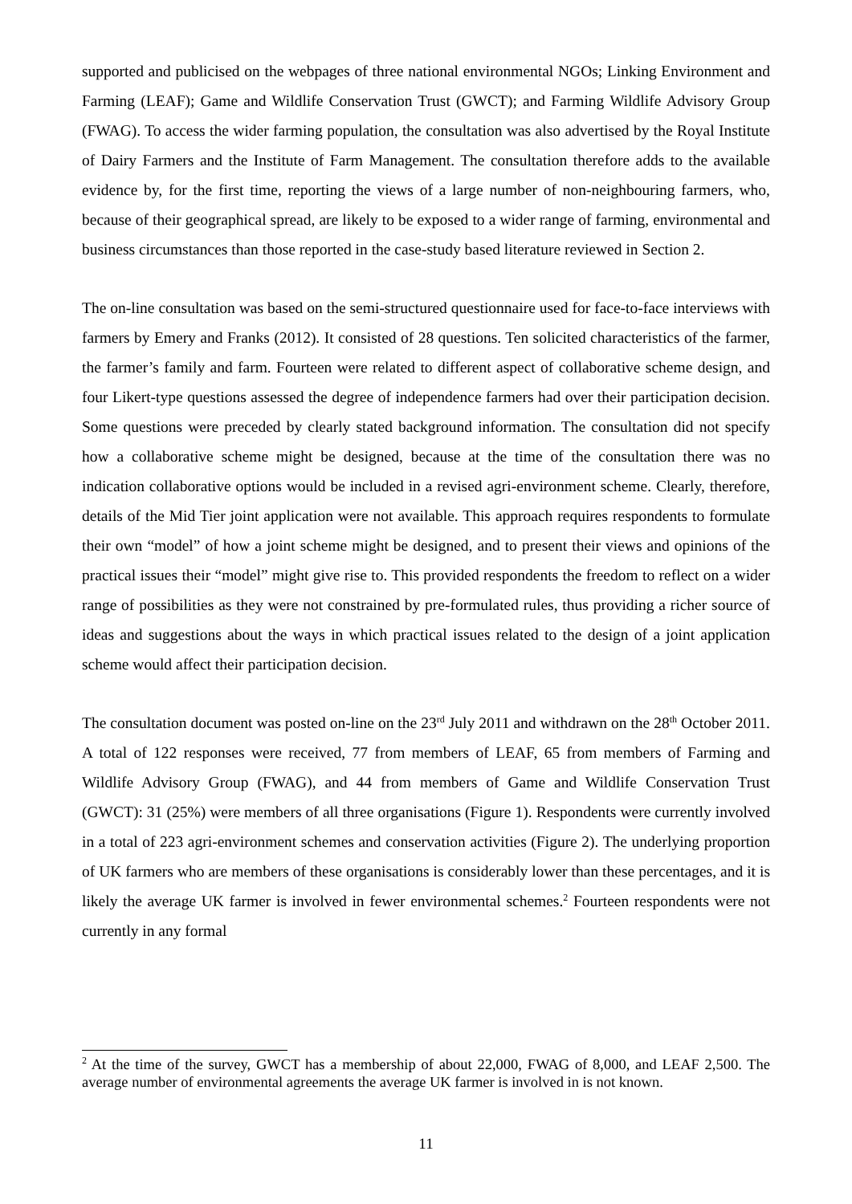supported and publicised on the webpages of three national environmental NGOs; Linking Environment and Farming (LEAF); Game and Wildlife Conservation Trust (GWCT); and Farming Wildlife Advisory Group (FWAG). To access the wider farming population, the consultation was also advertised by the Royal Institute of Dairy Farmers and the Institute of Farm Management. The consultation therefore adds to the available evidence by, for the first time, reporting the views of a large number of non-neighbouring farmers, who, because of their geographical spread, are likely to be exposed to a wider range of farming, environmental and business circumstances than those reported in the case-study based literature reviewed in Section 2.
The on-line consultation was based on the semi-structured questionnaire used for face-to-face interviews with farmers by Emery and Franks (2012). It consisted of 28 questions. Ten solicited characteristics of the farmer, the farmer’s family and farm. Fourteen were related to different aspect of collaborative scheme design, and four Likert-type questions assessed the degree of independence farmers had over their participation decision. Some questions were preceded by clearly stated background information. The consultation did not specify how a collaborative scheme might be designed, because at the time of the consultation there was no indication collaborative options would be included in a revised agri-environment scheme. Clearly, therefore, details of the Mid Tier joint application were not available. This approach requires respondents to formulate their own “model” of how a joint scheme might be designed, and to present their views and opinions of the practical issues their “model” might give rise to. This provided respondents the freedom to reflect on a wider range of possibilities as they were not constrained by pre-formulated rules, thus providing a richer source of ideas and suggestions about the ways in which practical issues related to the design of a joint application scheme would affect their participation decision.
The consultation document was posted on-line on the 23<sup>rd</sup> July 2011 and withdrawn on the 28<sup>th</sup> October 2011. A total of 122 responses were received, 77 from members of LEAF, 65 from members of Farming and Wildlife Advisory Group (FWAG), and 44 from members of Game and Wildlife Conservation Trust (GWCT): 31 (25%) were members of all three organisations (Figure 1). Respondents were currently involved in a total of 223 agri-environment schemes and conservation activities (Figure 2). The underlying proportion of UK farmers who are members of these organisations is considerably lower than these percentages, and it is likely the average UK farmer is involved in fewer environmental schemes.<sup>2</sup> Fourteen respondents were not currently in any formal
<sup>2</sup> At the time of the survey, GWCT has a membership of about 22,000, FWAG of 8,000, and LEAF 2,500. The average number of environmental agreements the average UK farmer is involved in is not known.
11